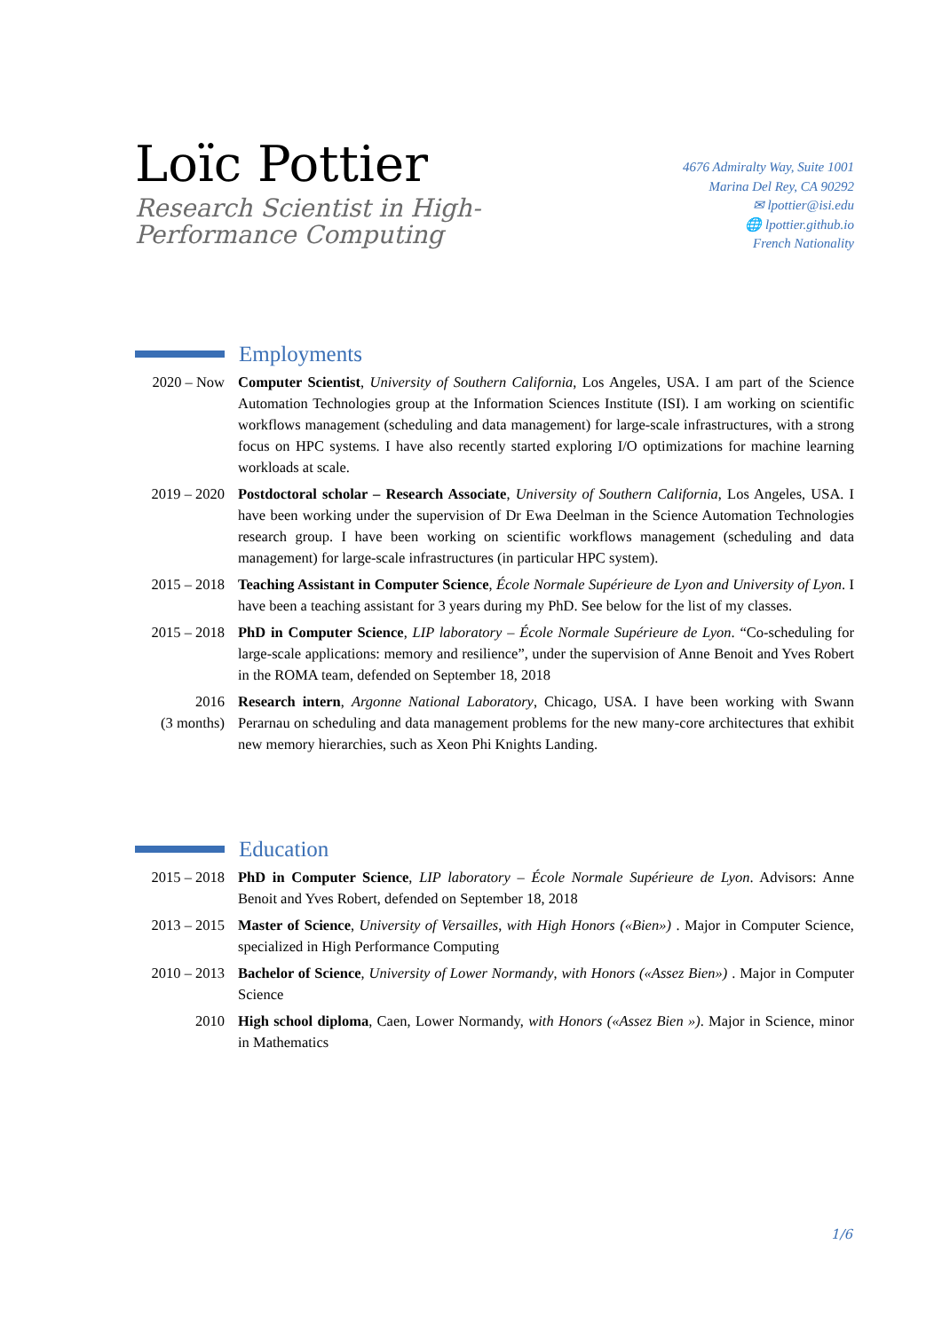Loïc Pottier
Research Scientist in High-Performance Computing
4676 Admiralty Way, Suite 1001
Marina Del Rey, CA 90292
✉ lpottier@isi.edu
🌐 lpottier.github.io
French Nationality
Employments
2020 – Now Computer Scientist, University of Southern California, Los Angeles, USA. I am part of the Science Automation Technologies group at the Information Sciences Institute (ISI). I am working on scientific workflows management (scheduling and data management) for large-scale infrastructures, with a strong focus on HPC systems. I have also recently started exploring I/O optimizations for machine learning workloads at scale.
2019 – 2020
Postdoctoral scholar – Research Associate, University of Southern California, Los Angeles, USA. I have been working under the supervision of Dr Ewa Deelman in the Science Automation Technologies research group. I have been working on scientific workflows management (scheduling and data management) for large-scale infrastructures (in particular HPC system).
2015 – 2018
Teaching Assistant in Computer Science, École Normale Supérieure de Lyon and University of Lyon. I have been a teaching assistant for 3 years during my PhD. See below for the list of my classes.
2015 – 2018
PhD in Computer Science, LIP laboratory – École Normale Supérieure de Lyon. “Co-scheduling for large-scale applications: memory and resilience”, under the supervision of Anne Benoit and Yves Robert in the ROMA team, defended on September 18, 2018
2016
(3 months)
Research intern, Argonne National Laboratory, Chicago, USA. I have been working with Swann Perarnau on scheduling and data management problems for the new many-core architectures that exhibit new memory hierarchies, such as Xeon Phi Knights Landing.
Education
2015 – 2018
PhD in Computer Science, LIP laboratory – École Normale Supérieure de Lyon. Advisors: Anne Benoit and Yves Robert, defended on September 18, 2018
2013 – 2015
Master of Science, University of Versailles, with High Honors («Bien») . Major in Computer Science, specialized in High Performance Computing
2010 – 2013
Bachelor of Science, University of Lower Normandy, with Honors («Assez Bien») . Major in Computer Science
2010 High school diploma, Caen, Lower Normandy, with Honors («Assez Bien »). Major in Science, minor in Mathematics
1/6